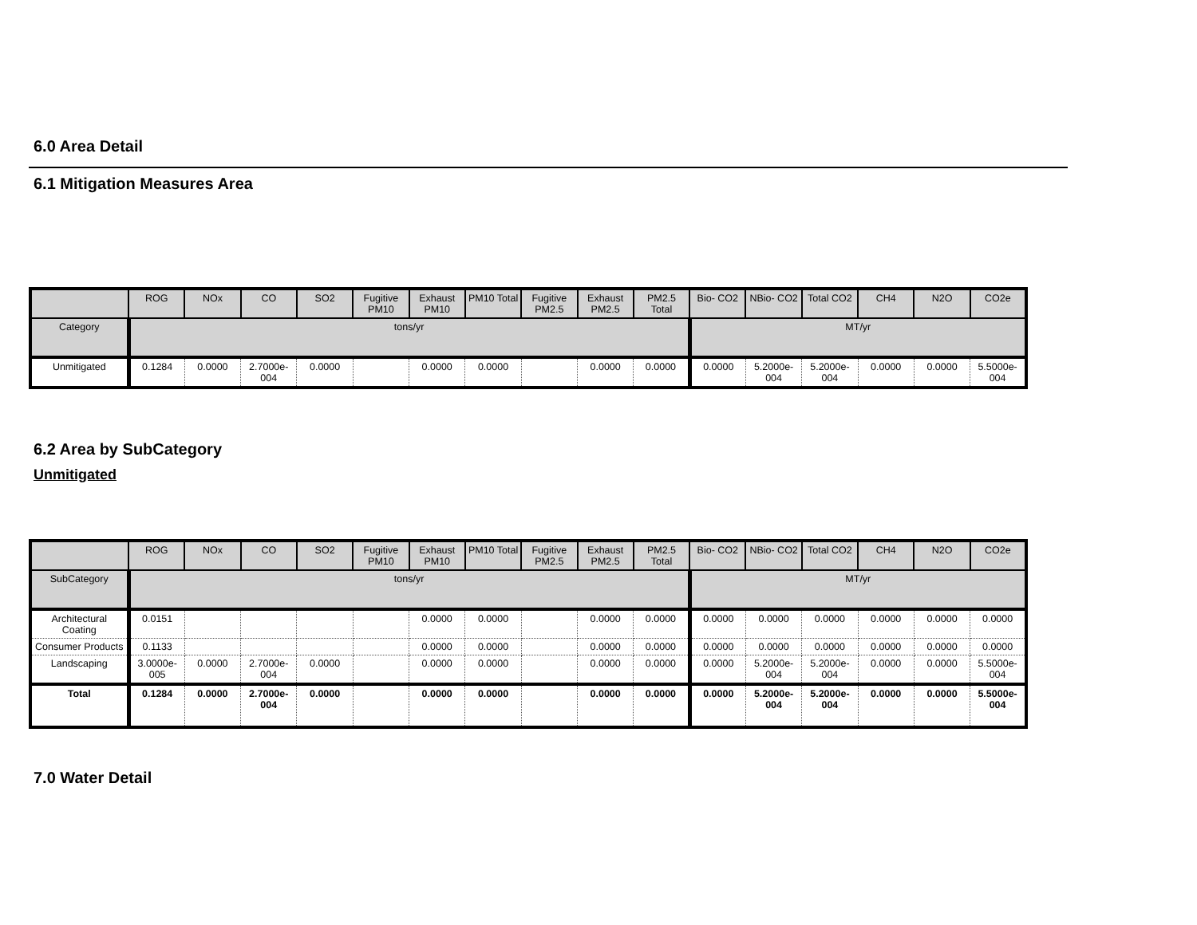6.0 Area Detail
6.1 Mitigation Measures Area
| | ROG | NOx | CO | SO2 | Fugitive PM10 | Exhaust PM10 | PM10 Total | Fugitive PM2.5 | Exhaust PM2.5 | PM2.5 Total | Bio- CO2 | NBio- CO2 | Total CO2 | CH4 | N2O | CO2e |
| --- | --- | --- | --- | --- | --- | --- | --- | --- | --- | --- | --- | --- | --- | --- | --- | --- |
| Category | tons/yr | | | | | | | | | | MT/yr | | | | | |
| Unmitigated | 0.1284 | 0.0000 | 2.7000e-004 | 0.0000 | | 0.0000 | 0.0000 | | 0.0000 | 0.0000 | 0.0000 | 5.2000e-004 | 5.2000e-004 | 0.0000 | 0.0000 | 5.5000e-004 |
6.2 Area by SubCategory
Unmitigated
| | ROG | NOx | CO | SO2 | Fugitive PM10 | Exhaust PM10 | PM10 Total | Fugitive PM2.5 | Exhaust PM2.5 | PM2.5 Total | Bio- CO2 | NBio- CO2 | Total CO2 | CH4 | N2O | CO2e |
| --- | --- | --- | --- | --- | --- | --- | --- | --- | --- | --- | --- | --- | --- | --- | --- | --- |
| SubCategory | tons/yr | | | | | | | | | | MT/yr | | | | | |
| Architectural Coating | 0.0151 | | | | | 0.0000 | 0.0000 | | 0.0000 | 0.0000 | 0.0000 | 0.0000 | 0.0000 | 0.0000 | 0.0000 | 0.0000 |
| Consumer Products | 0.1133 | | | | | 0.0000 | 0.0000 | | 0.0000 | 0.0000 | 0.0000 | 0.0000 | 0.0000 | 0.0000 | 0.0000 | 0.0000 |
| Landscaping | 3.0000e-005 | 0.0000 | 2.7000e-004 | 0.0000 | | 0.0000 | 0.0000 | | 0.0000 | 0.0000 | 0.0000 | 5.2000e-004 | 5.2000e-004 | 0.0000 | 0.0000 | 5.5000e-004 |
| Total | 0.1284 | 0.0000 | 2.7000e-004 | 0.0000 | | 0.0000 | 0.0000 | | 0.0000 | 0.0000 | 0.0000 | 5.2000e-004 | 5.2000e-004 | 0.0000 | 0.0000 | 5.5000e-004 |
7.0 Water Detail